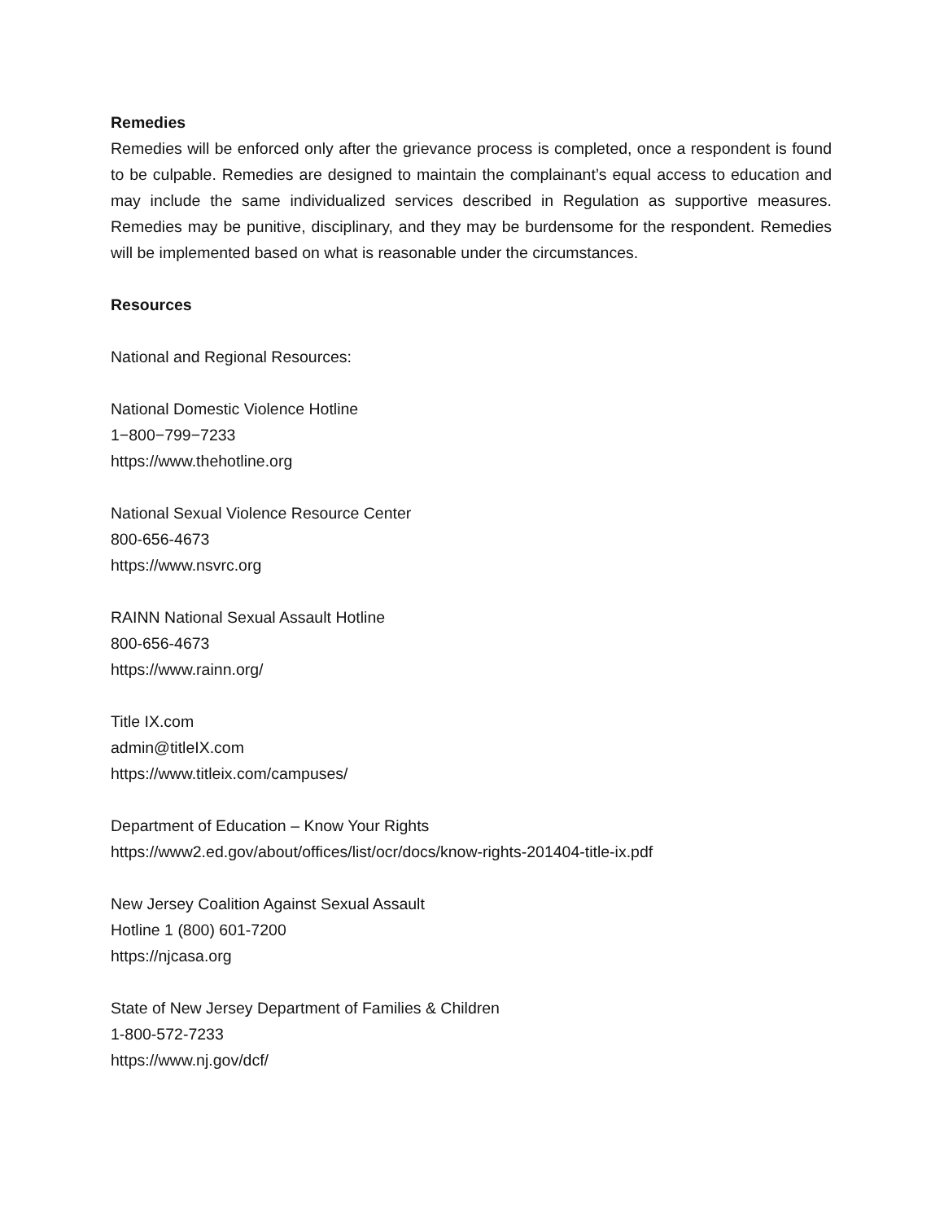Remedies
Remedies will be enforced only after the grievance process is completed, once a respondent is found to be culpable. Remedies are designed to maintain the complainant’s equal access to education and may include the same individualized services described in Regulation as supportive measures. Remedies may be punitive, disciplinary, and they may be burdensome for the respondent. Remedies will be implemented based on what is reasonable under the circumstances.
Resources
National and Regional Resources:
National Domestic Violence Hotline
1−800−799−7233
https://www.thehotline.org
National Sexual Violence Resource Center
800-656-4673
https://www.nsvrc.org
RAINN National Sexual Assault Hotline
800-656-4673
https://www.rainn.org/
Title IX.com
admin@titleIX.com
https://www.titleix.com/campuses/
Department of Education – Know Your Rights
https://www2.ed.gov/about/offices/list/ocr/docs/know-rights-201404-title-ix.pdf
New Jersey Coalition Against Sexual Assault
Hotline 1 (800) 601-7200
https://njcasa.org
State of New Jersey Department of Families & Children
1-800-572-7233
https://www.nj.gov/dcf/